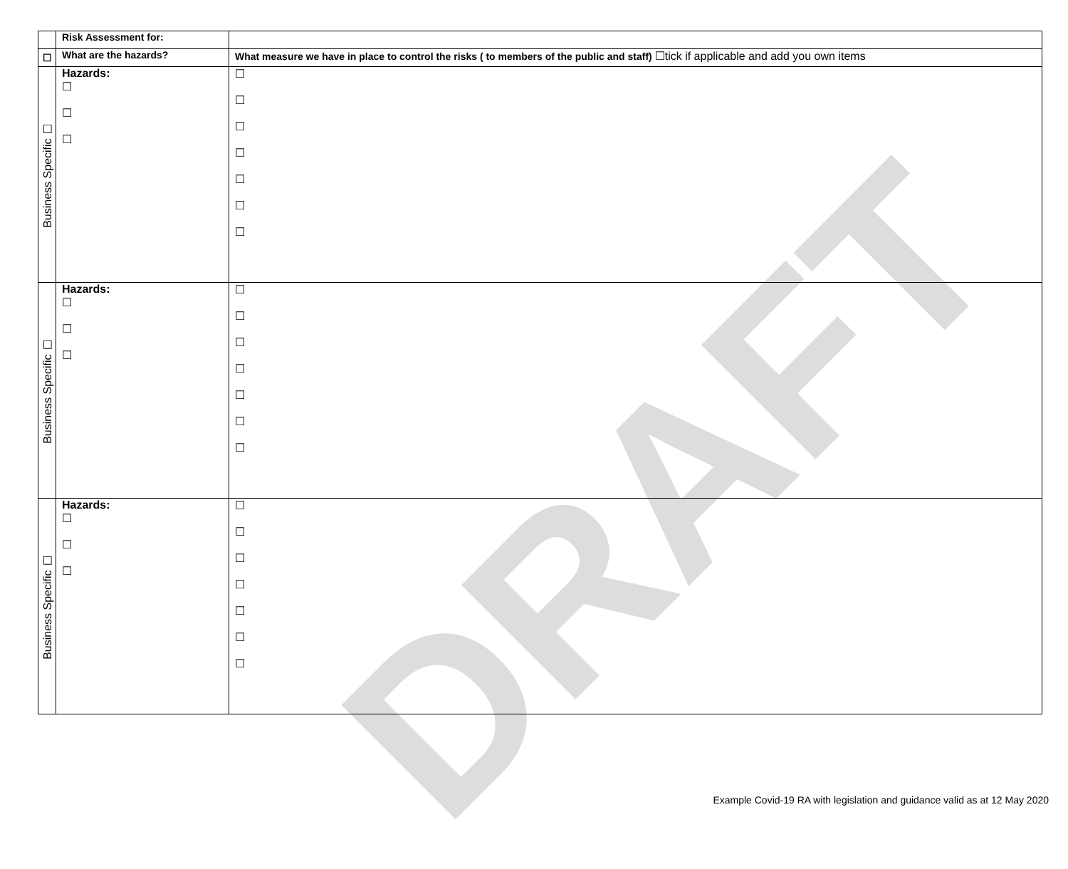DRAFT
| | Risk Assessment for: | |
| ☐ | What are the hazards? | What measure we have in place to control the risks ( to members of the public and staff) ☐tick if applicable and add you own items |
| Business Specific ☐ | Hazards: ☐ ☐ ☐ | ☐ ☐ ☐ ☐ ☐ ☐ ☐ |
| Business Specific ☐ | Hazards: ☐ ☐ ☐ | ☐ ☐ ☐ ☐ ☐ ☐ ☐ |
| Business Specific ☐ | Hazards: ☐ ☐ ☐ | ☐ ☐ ☐ ☐ ☐ ☐ ☐ |
Example Covid-19 RA with legislation and guidance valid as at 12 May 2020